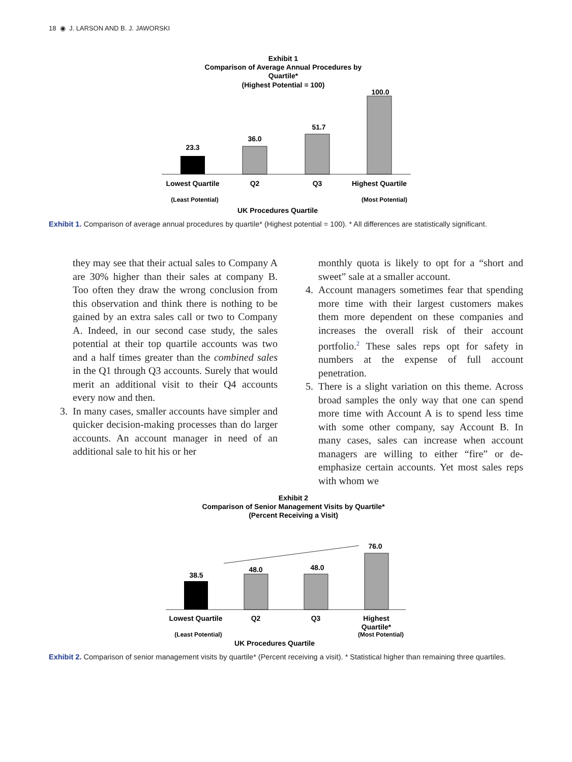18 ◉ J. LARSON AND B. J. JAWORSKI
Exhibit 1
Comparison of Average Annual Procedures by
Quartile*
(Highest Potential = 100)
23.3
36.0
51.7
100.0
Lowest Quartile
Q2
Q3
Highest Quartile
(Least Potential)
(Most Potential)
UK Procedures Quartile
Exhibit 1. Comparison of average annual procedures by quartile* (Highest potential = 100). * All differences are statistically significant.
they may see that their actual sales to Company A are 30% higher than their sales at company B. Too often they draw the wrong conclusion from this observation and think there is nothing to be gained by an extra sales call or two to Company A. Indeed, in our second case study, the sales potential at their top quartile accounts was two and a half times greater than the combined sales in the Q1 through Q3 accounts. Surely that would merit an additional visit to their Q4 accounts every now and then.
3. In many cases, smaller accounts have simpler and quicker decision-making processes than do larger accounts. An account manager in need of an additional sale to hit his or her
monthly quota is likely to opt for a “short and sweet” sale at a smaller account.
4. Account managers sometimes fear that spending more time with their largest customers makes them more dependent on these companies and increases the overall risk of their account portfolio.<sup>2</sup> These sales reps opt for safety in numbers at the expense of full account penetration.
5. There is a slight variation on this theme. Across broad samples the only way that one can spend more time with Account A is to spend less time with some other company, say Account B. In many cases, sales can increase when account managers are willing to either “fire” or de-emphasize certain accounts. Yet most sales reps with whom we
Exhibit 2
Comparison of Senior Management Visits by Quartile*
(Percent Receiving a Visit)
38.5
48.0
48.0
76.0
Lowest Quartile
Q2
Q3
Highest
Quartile*
(Least Potential)
(Most Potential)
UK Procedures Quartile
Exhibit 2. Comparison of senior management visits by quartile* (Percent receiving a visit). * Statistical higher than remaining three quartiles.